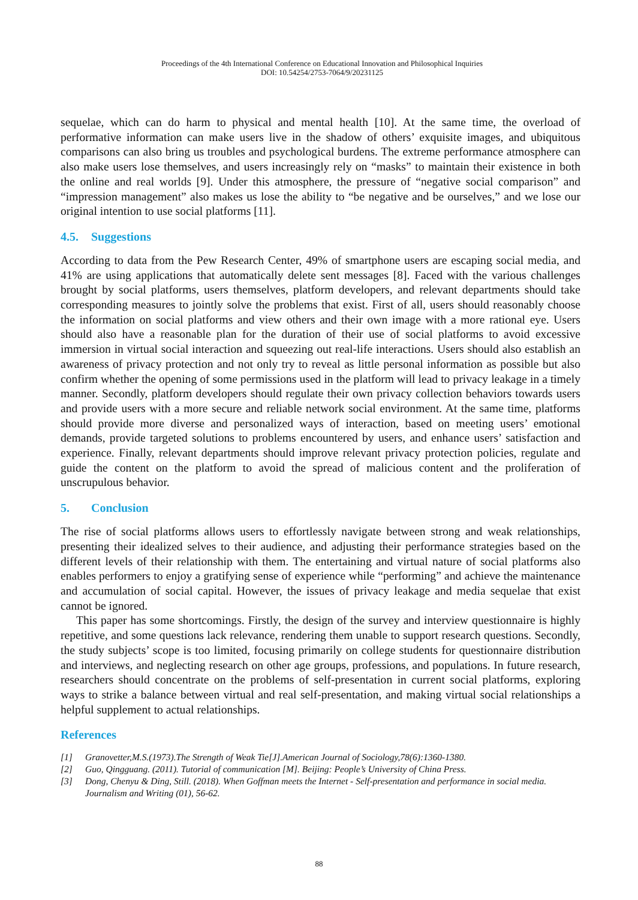Proceedings of the 4th International Conference on Educational Innovation and Philosophical Inquiries
DOI: 10.54254/2753-7064/9/20231125
sequelae, which can do harm to physical and mental health [10]. At the same time, the overload of performative information can make users live in the shadow of others’ exquisite images, and ubiquitous comparisons can also bring us troubles and psychological burdens. The extreme performance atmosphere can also make users lose themselves, and users increasingly rely on “masks” to maintain their existence in both the online and real worlds [9]. Under this atmosphere, the pressure of “negative social comparison” and “impression management” also makes us lose the ability to “be negative and be ourselves,” and we lose our original intention to use social platforms [11].
4.5. Suggestions
According to data from the Pew Research Center, 49% of smartphone users are escaping social media, and 41% are using applications that automatically delete sent messages [8]. Faced with the various challenges brought by social platforms, users themselves, platform developers, and relevant departments should take corresponding measures to jointly solve the problems that exist. First of all, users should reasonably choose the information on social platforms and view others and their own image with a more rational eye. Users should also have a reasonable plan for the duration of their use of social platforms to avoid excessive immersion in virtual social interaction and squeezing out real-life interactions. Users should also establish an awareness of privacy protection and not only try to reveal as little personal information as possible but also confirm whether the opening of some permissions used in the platform will lead to privacy leakage in a timely manner. Secondly, platform developers should regulate their own privacy collection behaviors towards users and provide users with a more secure and reliable network social environment. At the same time, platforms should provide more diverse and personalized ways of interaction, based on meeting users’ emotional demands, provide targeted solutions to problems encountered by users, and enhance users’ satisfaction and experience. Finally, relevant departments should improve relevant privacy protection policies, regulate and guide the content on the platform to avoid the spread of malicious content and the proliferation of unscrupulous behavior.
5. Conclusion
The rise of social platforms allows users to effortlessly navigate between strong and weak relationships, presenting their idealized selves to their audience, and adjusting their performance strategies based on the different levels of their relationship with them. The entertaining and virtual nature of social platforms also enables performers to enjoy a gratifying sense of experience while “performing” and achieve the maintenance and accumulation of social capital. However, the issues of privacy leakage and media sequelae that exist cannot be ignored.
This paper has some shortcomings. Firstly, the design of the survey and interview questionnaire is highly repetitive, and some questions lack relevance, rendering them unable to support research questions. Secondly, the study subjects’ scope is too limited, focusing primarily on college students for questionnaire distribution and interviews, and neglecting research on other age groups, professions, and populations. In future research, researchers should concentrate on the problems of self-presentation in current social platforms, exploring ways to strike a balance between virtual and real self-presentation, and making virtual social relationships a helpful supplement to actual relationships.
References
[1] Granovetter,M.S.(1973).The Strength of Weak Tie[J].American Journal of Sociology,78(6):1360-1380.
[2] Guo, Qingguang. (2011). Tutorial of communication [M]. Beijing: People’s University of China Press.
[3] Dong, Chenyu & Ding, Still. (2018). When Goffman meets the Internet - Self-presentation and performance in social media. Journalism and Writing (01), 56-62.
88